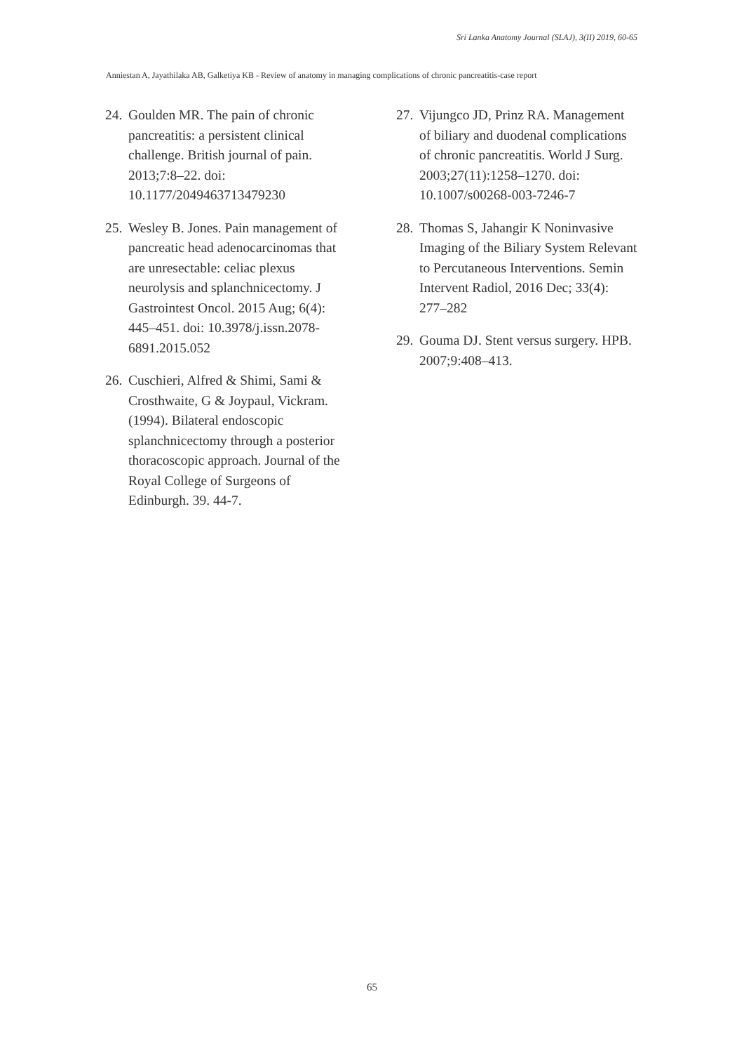Sri Lanka Anatomy Journal (SLAJ), 3(II) 2019, 60-65
Anniestan A, Jayathilaka AB, Galketiya KB - Review of anatomy in managing complications of chronic pancreatitis-case report
24. Goulden MR. The pain of chronic pancreatitis: a persistent clinical challenge. British journal of pain. 2013;7:8–22. doi: 10.1177/2049463713479230
25. Wesley B. Jones. Pain management of pancreatic head adenocarcinomas that are unresectable: celiac plexus neurolysis and splanchnicectomy. J Gastrointest Oncol. 2015 Aug; 6(4): 445–451. doi: 10.3978/j.issn.2078-6891.2015.052
26. Cuschieri, Alfred & Shimi, Sami & Crosthwaite, G & Joypaul, Vickram. (1994). Bilateral endoscopic splanchnicectomy through a posterior thoracoscopic approach. Journal of the Royal College of Surgeons of Edinburgh. 39. 44-7.
27. Vijungco JD, Prinz RA. Management of biliary and duodenal complications of chronic pancreatitis. World J Surg. 2003;27(11):1258–1270. doi: 10.1007/s00268-003-7246-7
28. Thomas S, Jahangir K Noninvasive Imaging of the Biliary System Relevant to Percutaneous Interventions. Semin Intervent Radiol, 2016 Dec; 33(4): 277–282
29. Gouma DJ. Stent versus surgery. HPB. 2007;9:408–413.
65